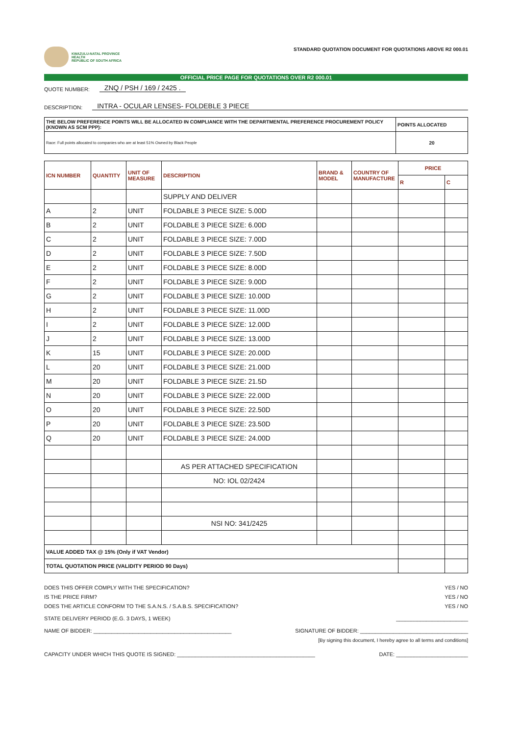KWAZULU-NATAL PROVINCE
HEALTH
REPUBLIC OF SOUTH AFRICA
STANDARD QUOTATION DOCUMENT FOR QUOTATIONS ABOVE R2 000.01
OFFICIAL PRICE PAGE FOR QUOTATIONS OVER R2 000.01
QUOTE NUMBER: ZNQ / PSH / 169 / 2425 .
DESCRIPTION: INTRA - OCULAR LENSES- FOLDEBLE 3 PIECE
| THE BELOW PREFERENCE POINTS WILL BE ALLOCATED IN COMPLIANCE WITH THE DEPARTMENTAL PREFERENCE PROCUREMENT POLICY (KNOWN AS SCM PPP): | POINTS ALLOCATED |
| Race: Full points allocated to companies who are at least 51% Owned by Black People | 20 |
| ICN NUMBER | QUANTITY | UNIT OF MEASURE | DESCRIPTION | BRAND & MODEL | COUNTRY OF MANUFACTURE | PRICE | |
| --- | --- | --- | --- | --- | --- | --- | --- |
| | | | | | | R | C |
| | | | SUPPLY AND DELIVER | | | | |
| A | 2 | UNIT | FOLDABLE 3 PIECE SIZE: 5.00D | | | | |
| B | 2 | UNIT | FOLDABLE 3 PIECE SIZE: 6.00D | | | | |
| C | 2 | UNIT | FOLDABLE 3 PIECE SIZE: 7.00D | | | | |
| D | 2 | UNIT | FOLDABLE 3 PIECE SIZE: 7.50D | | | | |
| E | 2 | UNIT | FOLDABLE 3 PIECE SIZE: 8.00D | | | | |
| F | 2 | UNIT | FOLDABLE 3 PIECE SIZE: 9.00D | | | | |
| G | 2 | UNIT | FOLDABLE 3 PIECE SIZE: 10.00D | | | | |
| H | 2 | UNIT | FOLDABLE 3 PIECE SIZE: 11.00D | | | | |
| I | 2 | UNIT | FOLDABLE 3 PIECE SIZE: 12.00D | | | | |
| J | 2 | UNIT | FOLDABLE 3 PIECE SIZE: 13.00D | | | | |
| K | 15 | UNIT | FOLDABLE 3 PIECE SIZE: 20.00D | | | | |
| L | 20 | UNIT | FOLDABLE 3 PIECE SIZE: 21.00D | | | | |
| M | 20 | UNIT | FOLDABLE 3 PIECE SIZE: 21.5D | | | | |
| N | 20 | UNIT | FOLDABLE 3 PIECE SIZE: 22.00D | | | | |
| O | 20 | UNIT | FOLDABLE 3 PIECE SIZE: 22.50D | | | | |
| P | 20 | UNIT | FOLDABLE 3 PIECE SIZE: 23.50D | | | | |
| Q | 20 | UNIT | FOLDABLE 3 PIECE SIZE: 24.00D | | | | |
| | | | AS PER ATTACHED SPECIFICATION | | | | |
| | | | NO: IOL 02/2424 | | | | |
| | | | NSI NO: 341/2425 | | | | |
| VALUE ADDED TAX @ 15% (Only if VAT Vendor) | | | | | | | |
| TOTAL QUOTATION PRICE (VALIDITY PERIOD 90 Days) | | | | | | | |
DOES THIS OFFER COMPLY WITH THE SPECIFICATION? YES / NO
IS THE PRICE FIRM? YES / NO
DOES THE ARTICLE CONFORM TO THE S.A.N.S. / S.A.B.S. SPECIFICATION? YES / NO
STATE DELIVERY PERIOD (E.G. 3 DAYS, 1 WEEK) ________________________
NAME OF BIDDER: ______________________________________________ SIGNATURE OF BIDDER: ____________________________________
[By signing this document, I hereby agree to all terms and conditions]
CAPACITY UNDER WHICH THIS QUOTE IS SIGNED: ______________________________________________ DATE: ________________________